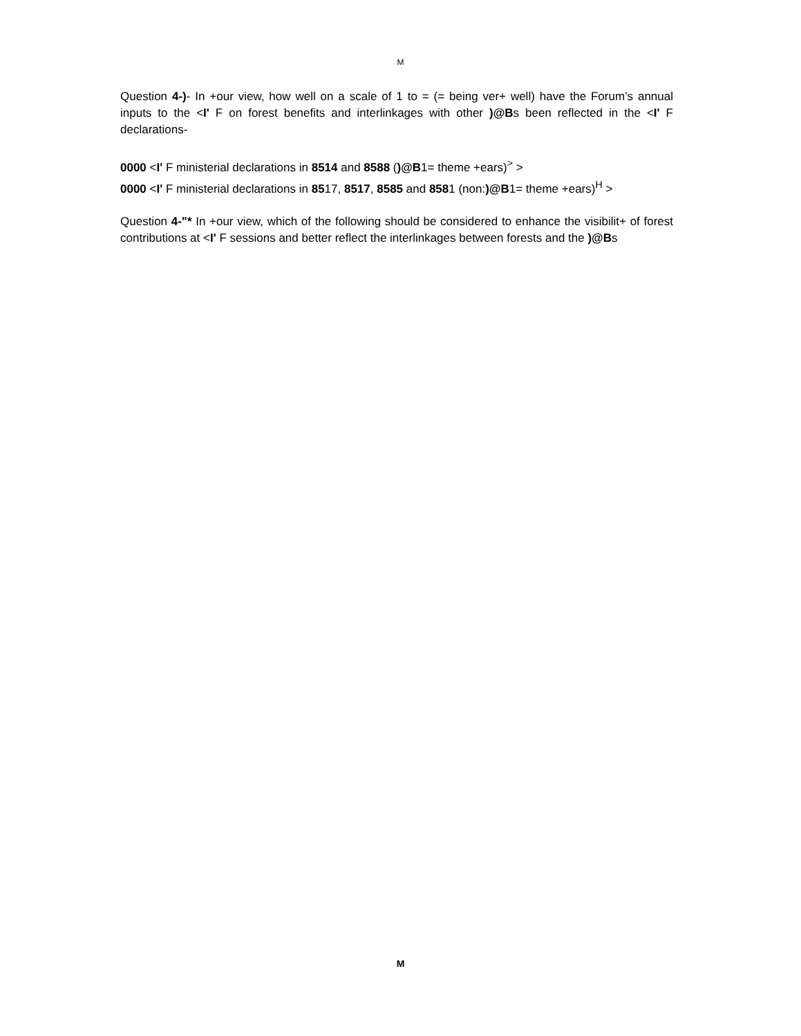M
Question 4-)- In +our view, how well on a scale of 1 to = (= being ver+ well) have the Forum’s annual inputs to the <I' F on forest benefits and interlinkages with other )@Bs been reflected in the <I' F declarations-
0000 <I' F ministerial declarations in 8514 and 8588 ()@B1= theme +ears)<sup>></sup> >
0000 <I' F ministerial declarations in 8517, 8517, 8585 and 8581 (non:)@B1= theme +ears)<sup>H</sup> >
Question 4-"* In +our view, which of the following should be considered to enhance the visibilit+ of forest contributions at <I' F sessions and better reflect the interlinkages between forests and the )@Bs
M